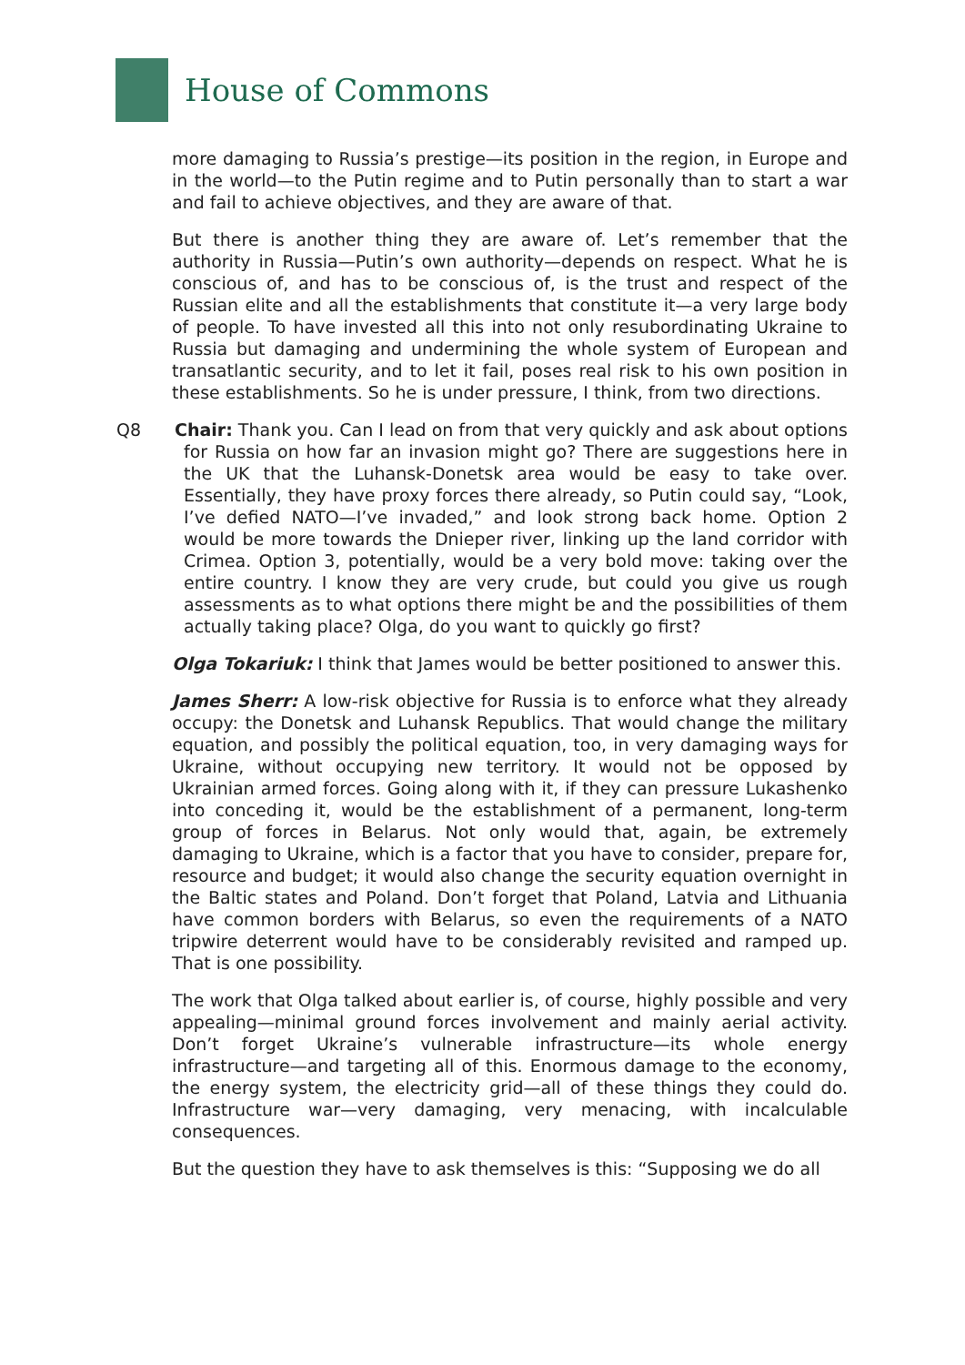House of Commons
more damaging to Russia’s prestige—its position in the region, in Europe and in the world—to the Putin regime and to Putin personally than to start a war and fail to achieve objectives, and they are aware of that.
But there is another thing they are aware of. Let’s remember that the authority in Russia—Putin’s own authority—depends on respect. What he is conscious of, and has to be conscious of, is the trust and respect of the Russian elite and all the establishments that constitute it—a very large body of people. To have invested all this into not only resubordinating Ukraine to Russia but damaging and undermining the whole system of European and transatlantic security, and to let it fail, poses real risk to his own position in these establishments. So he is under pressure, I think, from two directions.
Q8 Chair: Thank you. Can I lead on from that very quickly and ask about options for Russia on how far an invasion might go? There are suggestions here in the UK that the Luhansk-Donetsk area would be easy to take over. Essentially, they have proxy forces there already, so Putin could say, “Look, I’ve defied NATO—I’ve invaded,” and look strong back home. Option 2 would be more towards the Dnieper river, linking up the land corridor with Crimea. Option 3, potentially, would be a very bold move: taking over the entire country. I know they are very crude, but could you give us rough assessments as to what options there might be and the possibilities of them actually taking place? Olga, do you want to quickly go first?
Olga Tokariuk: I think that James would be better positioned to answer this.
James Sherr: A low-risk objective for Russia is to enforce what they already occupy: the Donetsk and Luhansk Republics. That would change the military equation, and possibly the political equation, too, in very damaging ways for Ukraine, without occupying new territory. It would not be opposed by Ukrainian armed forces. Going along with it, if they can pressure Lukashenko into conceding it, would be the establishment of a permanent, long-term group of forces in Belarus. Not only would that, again, be extremely damaging to Ukraine, which is a factor that you have to consider, prepare for, resource and budget; it would also change the security equation overnight in the Baltic states and Poland. Don’t forget that Poland, Latvia and Lithuania have common borders with Belarus, so even the requirements of a NATO tripwire deterrent would have to be considerably revisited and ramped up. That is one possibility.
The work that Olga talked about earlier is, of course, highly possible and very appealing—minimal ground forces involvement and mainly aerial activity. Don’t forget Ukraine’s vulnerable infrastructure—its whole energy infrastructure—and targeting all of this. Enormous damage to the economy, the energy system, the electricity grid—all of these things they could do. Infrastructure war—very damaging, very menacing, with incalculable consequences.
But the question they have to ask themselves is this: “Supposing we do all